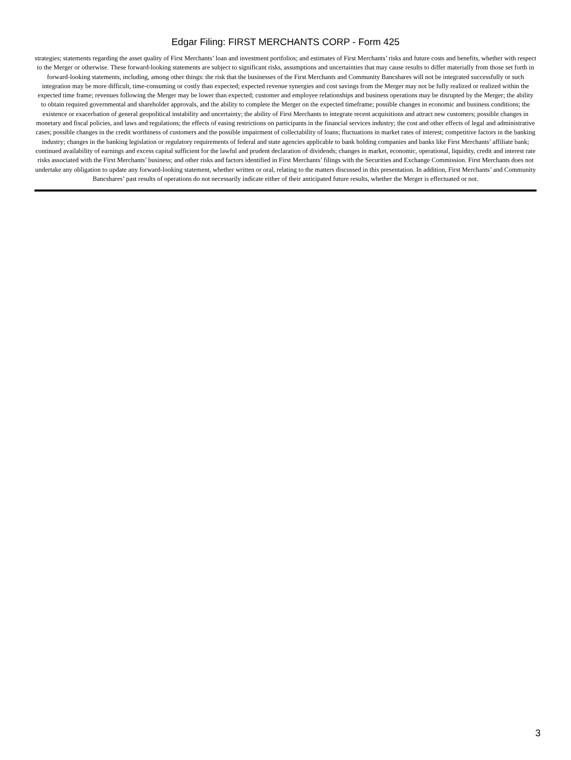Edgar Filing: FIRST MERCHANTS CORP - Form 425
strategies; statements regarding the asset quality of First Merchants’ loan and investment portfolios; and estimates of First Merchants’ risks and future costs and benefits, whether with respect to the Merger or otherwise. These forward-looking statements are subject to significant risks, assumptions and uncertainties that may cause results to differ materially from those set forth in forward-looking statements, including, among other things: the risk that the businesses of the First Merchants and Community Bancshares will not be integrated successfully or such integration may be more difficult, time-consuming or costly than expected; expected revenue synergies and cost savings from the Merger may not be fully realized or realized within the expected time frame; revenues following the Merger may be lower than expected; customer and employee relationships and business operations may be disrupted by the Merger; the ability to obtain required governmental and shareholder approvals, and the ability to complete the Merger on the expected timeframe; possible changes in economic and business conditions; the existence or exacerbation of general geopolitical instability and uncertainty; the ability of First Merchants to integrate recent acquisitions and attract new customers; possible changes in monetary and fiscal policies, and laws and regulations; the effects of easing restrictions on participants in the financial services industry; the cost and other effects of legal and administrative cases; possible changes in the credit worthiness of customers and the possible impairment of collectability of loans; fluctuations in market rates of interest; competitive factors in the banking industry; changes in the banking legislation or regulatory requirements of federal and state agencies applicable to bank holding companies and banks like First Merchants’ affiliate bank; continued availability of earnings and excess capital sufficient for the lawful and prudent declaration of dividends; changes in market, economic, operational, liquidity, credit and interest rate risks associated with the First Merchants’ business; and other risks and factors identified in First Merchants’ filings with the Securities and Exchange Commission. First Merchants does not undertake any obligation to update any forward-looking statement, whether written or oral, relating to the matters discussed in this presentation. In addition, First Merchants’ and Community Bancshares’ past results of operations do not necessarily indicate either of their anticipated future results, whether the Merger is effectuated or not.
3